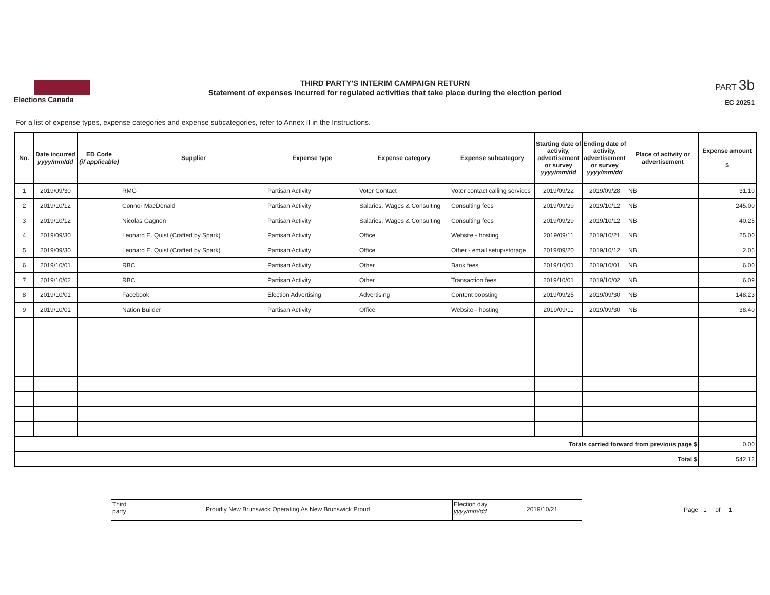Elections Canada
THIRD PARTY'S INTERIM CAMPAIGN RETURN
Statement of expenses incurred for regulated activities that take place during the election period
PART 3b
EC 20251
For a list of expense types, expense categories and expense subcategories, refer to Annex II in the Instructions.
| No. | Date incurred yyyy/mm/dd | ED Code (if applicable) | Supplier | Expense type | Expense category | Expense subcategory | Starting date of activity, advertisement or survey yyyy/mm/dd | Ending date of activity, advertisement or survey yyyy/mm/dd | Place of activity or advertisement | Expense amount $ |
| --- | --- | --- | --- | --- | --- | --- | --- | --- | --- | --- |
| 1 | 2019/09/30 | | RMG | Partisan Activity | Voter Contact | Voter contact calling services | 2019/09/22 | 2019/09/28 | NB | 31.10 |
| 2 | 2019/10/12 | | Connor MacDonald | Partisan Activity | Salaries, Wages & Consulting | Consulting fees | 2019/09/29 | 2019/10/12 | NB | 245.00 |
| 3 | 2019/10/12 | | Nicolas Gagnon | Partisan Activity | Salaries, Wages & Consulting | Consulting fees | 2019/09/29 | 2019/10/12 | NB | 40.25 |
| 4 | 2019/09/30 | | Leonard E. Quist (Crafted by Spark) | Partisan Activity | Office | Website - hosting | 2019/09/11 | 2019/10/21 | NB | 25.00 |
| 5 | 2019/09/30 | | Leonard E. Quist (Crafted by Spark) | Partisan Activity | Office | Other - email setup/storage | 2019/09/20 | 2019/10/12 | NB | 2.05 |
| 6 | 2019/10/01 | | RBC | Partisan Activity | Other | Bank fees | 2019/10/01 | 2019/10/01 | NB | 6.00 |
| 7 | 2019/10/02 | | RBC | Partisan Activity | Other | Transaction fees | 2019/10/01 | 2019/10/02 | NB | 6.09 |
| 8 | 2019/10/01 | | Facebook | Election Advertising | Advertising | Content boosting | 2019/09/25 | 2019/09/30 | NB | 148.23 |
| 9 | 2019/10/01 | | Nation Builder | Partisan Activity | Office | Website - hosting | 2019/09/11 | 2019/09/30 | NB | 38.40 |
| Totals carried forward from previous page $ | | | | | | | | | | 0.00 |
| Total $ | | | | | | | | | | 542.12 |
Third
party
Proudly New Brunswick Operating As New Brunswick Proud
Election day
yyyy/mm/dd
2019/10/21
Page 1 of 1